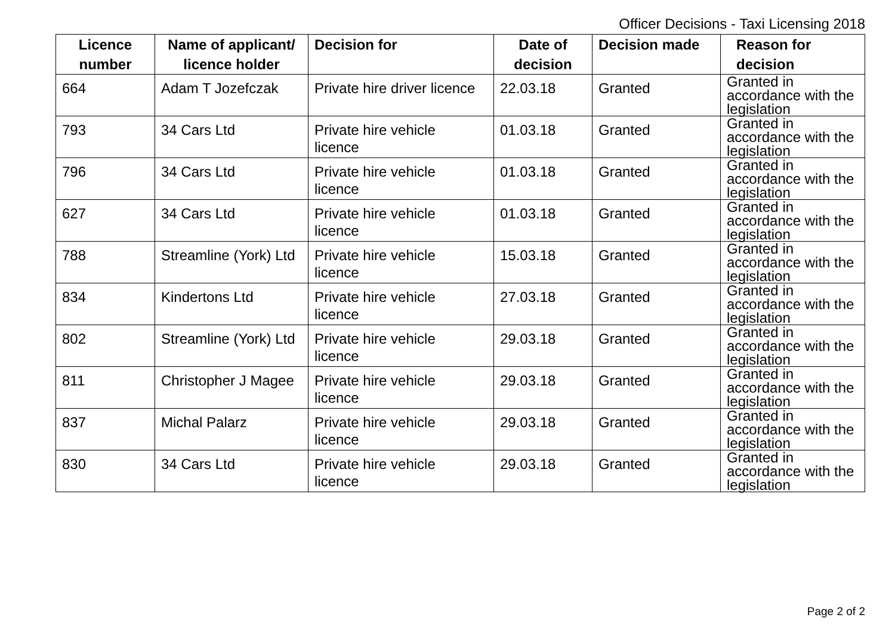Officer Decisions - Taxi Licensing 2018
| Licence number | Name of applicant/ licence holder | Decision for | Date of decision | Decision made | Reason for decision |
| --- | --- | --- | --- | --- | --- |
| 664 | Adam T Jozefczak | Private hire driver licence | 22.03.18 | Granted | Granted in accordance with the legislation |
| 793 | 34 Cars Ltd | Private hire vehicle licence | 01.03.18 | Granted | Granted in accordance with the legislation |
| 796 | 34 Cars Ltd | Private hire vehicle licence | 01.03.18 | Granted | Granted in accordance with the legislation |
| 627 | 34 Cars Ltd | Private hire vehicle licence | 01.03.18 | Granted | Granted in accordance with the legislation |
| 788 | Streamline (York) Ltd | Private hire vehicle licence | 15.03.18 | Granted | Granted in accordance with the legislation |
| 834 | Kindertons Ltd | Private hire vehicle licence | 27.03.18 | Granted | Granted in accordance with the legislation |
| 802 | Streamline (York) Ltd | Private hire vehicle licence | 29.03.18 | Granted | Granted in accordance with the legislation |
| 811 | Christopher J Magee | Private hire vehicle licence | 29.03.18 | Granted | Granted in accordance with the legislation |
| 837 | Michal Palarz | Private hire vehicle licence | 29.03.18 | Granted | Granted in accordance with the legislation |
| 830 | 34 Cars Ltd | Private hire vehicle licence | 29.03.18 | Granted | Granted in accordance with the legislation |
Page 2 of 2